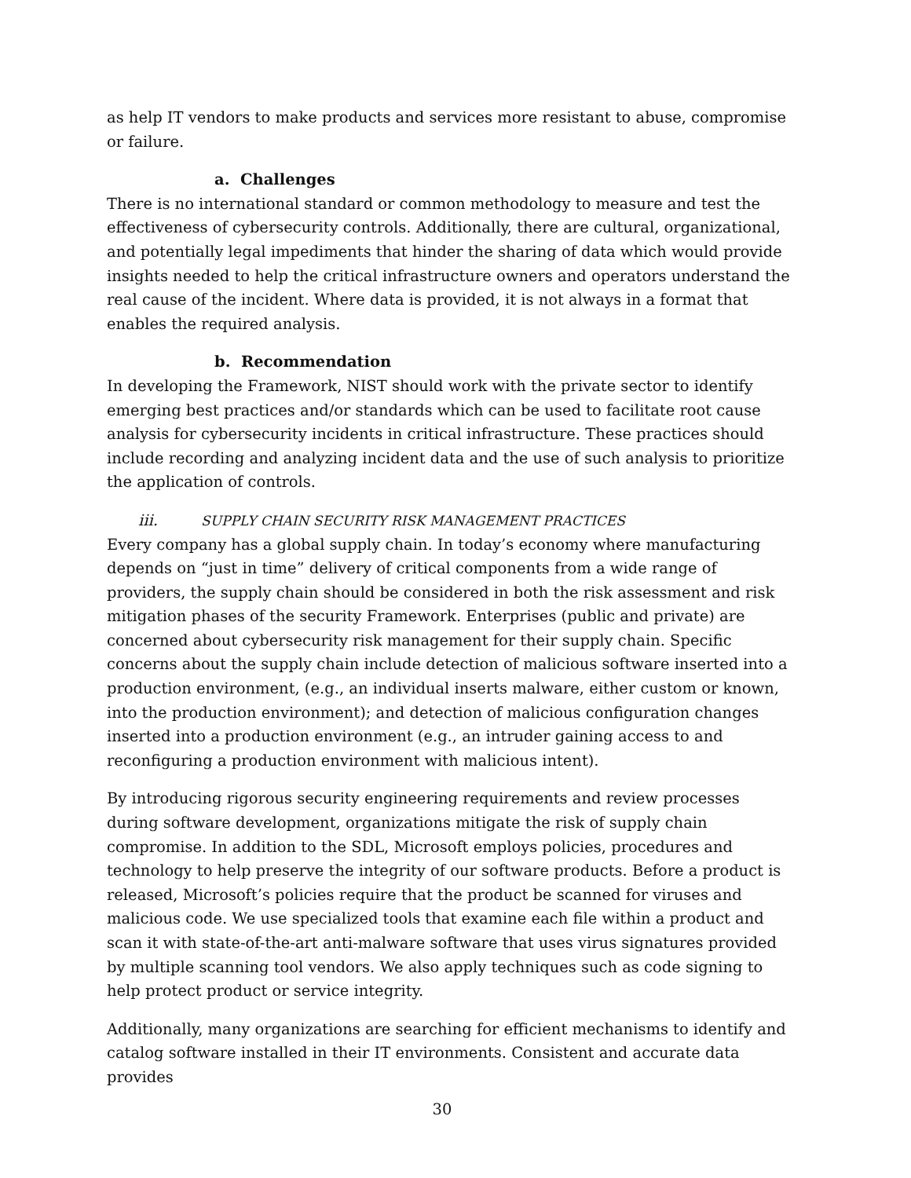as help IT vendors to make products and services more resistant to abuse, compromise or failure.
a. Challenges
There is no international standard or common methodology to measure and test the effectiveness of cybersecurity controls. Additionally, there are cultural, organizational, and potentially legal impediments that hinder the sharing of data which would provide insights needed to help the critical infrastructure owners and operators understand the real cause of the incident. Where data is provided, it is not always in a format that enables the required analysis.
b. Recommendation
In developing the Framework, NIST should work with the private sector to identify emerging best practices and/or standards which can be used to facilitate root cause analysis for cybersecurity incidents in critical infrastructure. These practices should include recording and analyzing incident data and the use of such analysis to prioritize the application of controls.
iii. SUPPLY CHAIN SECURITY RISK MANAGEMENT PRACTICES
Every company has a global supply chain. In today’s economy where manufacturing depends on “just in time” delivery of critical components from a wide range of providers, the supply chain should be considered in both the risk assessment and risk mitigation phases of the security Framework. Enterprises (public and private) are concerned about cybersecurity risk management for their supply chain. Specific concerns about the supply chain include detection of malicious software inserted into a production environment, (e.g., an individual inserts malware, either custom or known, into the production environment); and detection of malicious configuration changes inserted into a production environment (e.g., an intruder gaining access to and reconfiguring a production environment with malicious intent).
By introducing rigorous security engineering requirements and review processes during software development, organizations mitigate the risk of supply chain compromise. In addition to the SDL, Microsoft employs policies, procedures and technology to help preserve the integrity of our software products. Before a product is released, Microsoft’s policies require that the product be scanned for viruses and malicious code. We use specialized tools that examine each file within a product and scan it with state-of-the-art anti-malware software that uses virus signatures provided by multiple scanning tool vendors. We also apply techniques such as code signing to help protect product or service integrity.
Additionally, many organizations are searching for efficient mechanisms to identify and catalog software installed in their IT environments. Consistent and accurate data provides
30